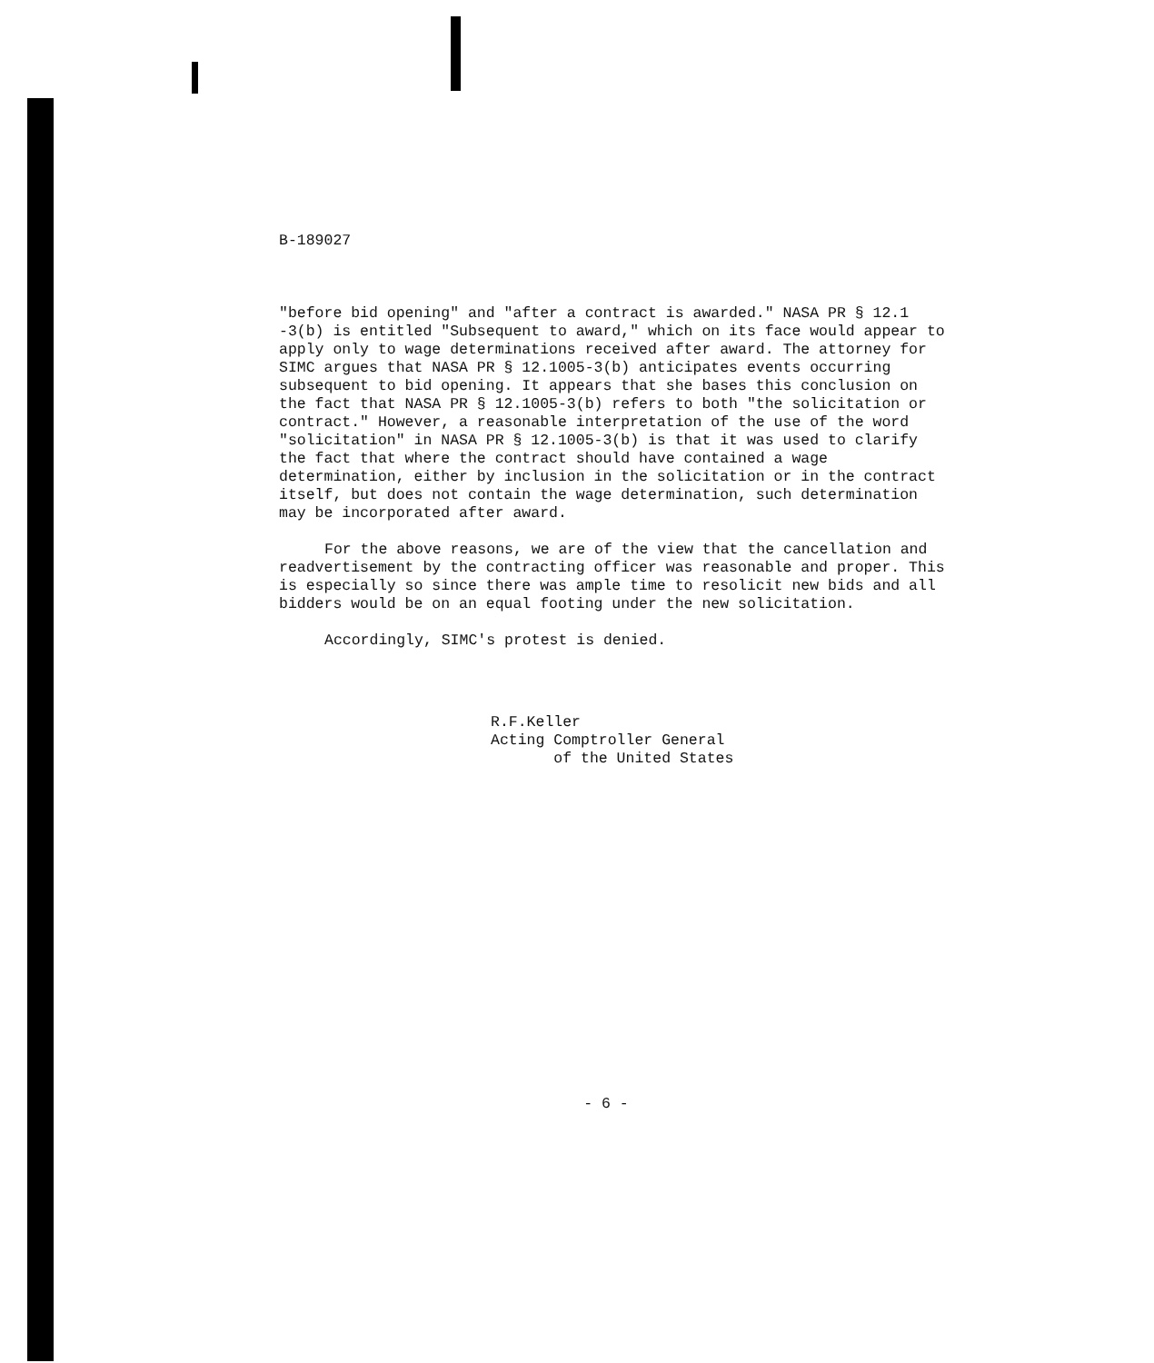B-189027
"before bid opening" and "after a contract is awarded." NASA PR § 12.1 -3(b) is entitled "Subsequent to award," which on its face would appear to apply only to wage determinations received after award. The attorney for SIMC argues that NASA PR § 12.1005-3(b) anticipates events occurring subsequent to bid opening. It appears that she bases this conclusion on the fact that NASA PR § 12.1005-3(b) refers to both "the solicitation or contract." However, a reasonable interpretation of the use of the word "solicitation" in NASA PR § 12.1005-3(b) is that it was used to clarify the fact that where the contract should have contained a wage determination, either by inclusion in the solicitation or in the contract itself, but does not contain the wage determination, such determination may be incorporated after award.
For the above reasons, we are of the view that the cancellation and readvertisement by the contracting officer was reasonable and proper. This is especially so since there was ample time to resolicit new bids and all bidders would be on an equal footing under the new solicitation.
Accordingly, SIMC's protest is denied.
R.F.Keller
Acting Comptroller General
of the United States
- 6 -